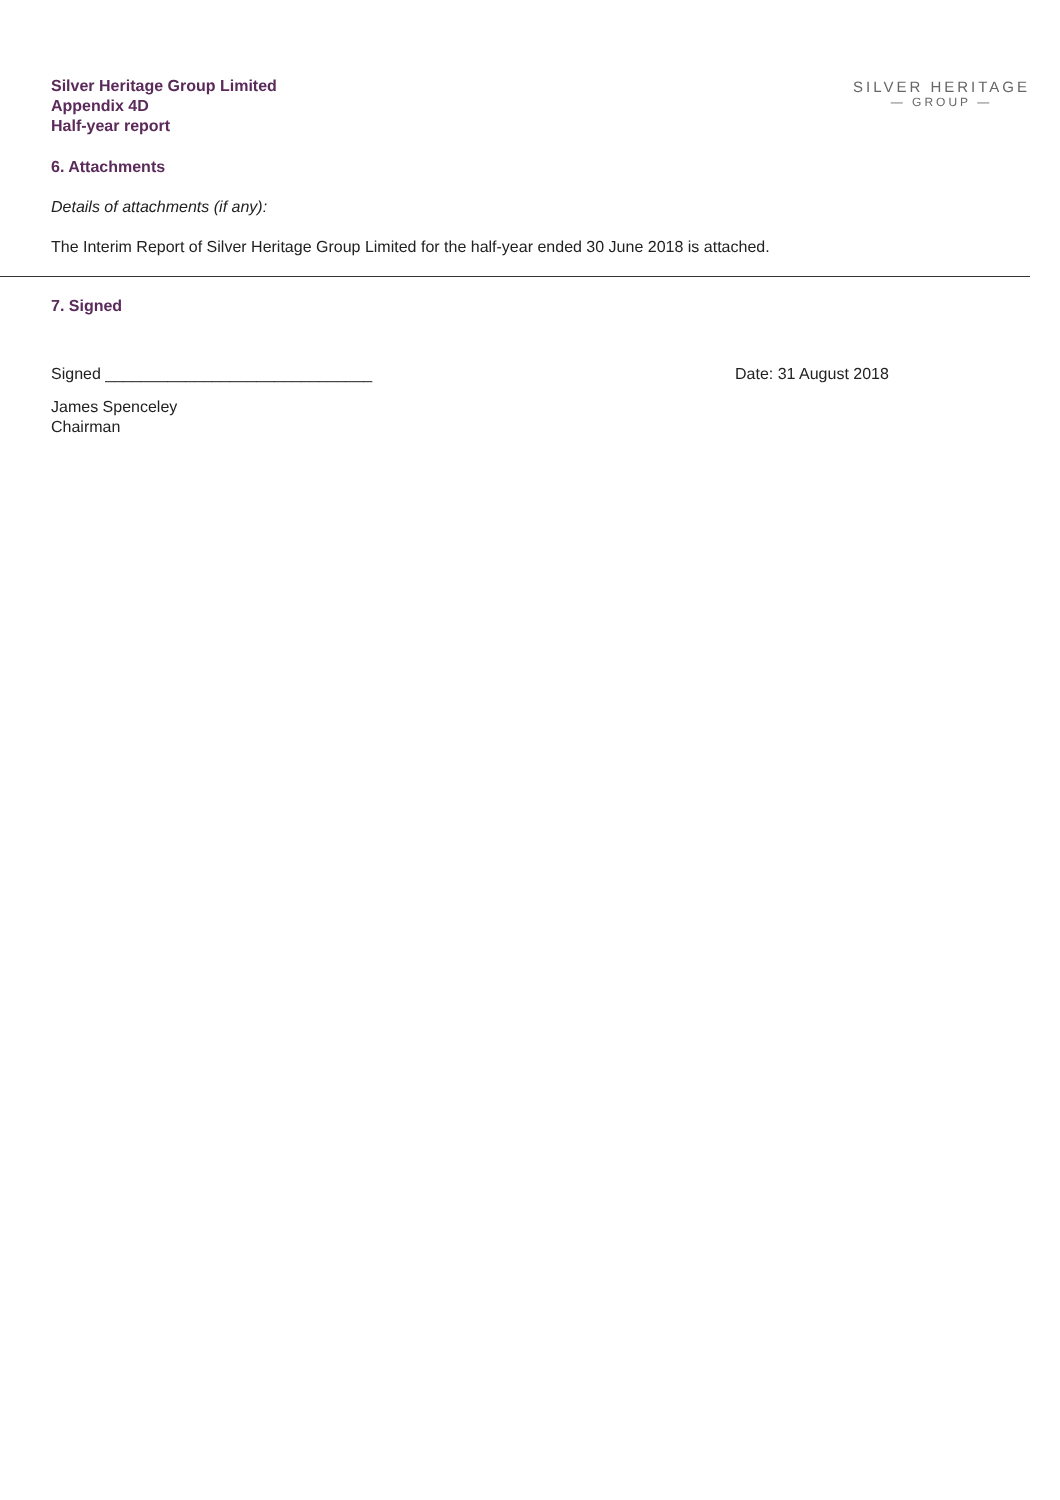SILVER HERITAGE
— GROUP —
Silver Heritage Group Limited
Appendix 4D
Half-year report
6. Attachments
Details of attachments (if any):
The Interim Report of Silver Heritage Group Limited for the half-year ended 30 June 2018 is attached.
7. Signed
Signed ______________________________ Date: 31 August 2018
James Spenceley
Chairman